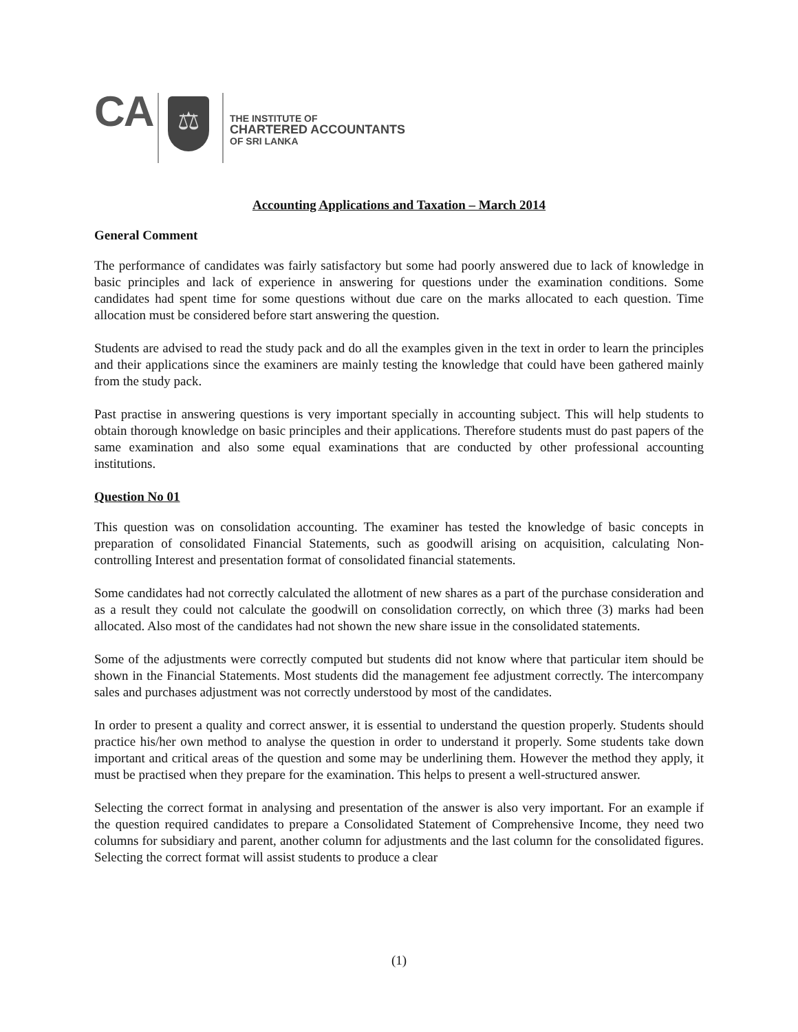CA ⚖
THE INSTITUTE OF
CHARTERED ACCOUNTANTS
OF SRI LANKA
Accounting Applications and Taxation – March 2014
General Comment
The performance of candidates was fairly satisfactory but some had poorly answered due to lack of knowledge in basic principles and lack of experience in answering for questions under the examination conditions. Some candidates had spent time for some questions without due care on the marks allocated to each question. Time allocation must be considered before start answering the question.
Students are advised to read the study pack and do all the examples given in the text in order to learn the principles and their applications since the examiners are mainly testing the knowledge that could have been gathered mainly from the study pack.
Past practise in answering questions is very important specially in accounting subject. This will help students to obtain thorough knowledge on basic principles and their applications. Therefore students must do past papers of the same examination and also some equal examinations that are conducted by other professional accounting institutions.
Question No 01
This question was on consolidation accounting. The examiner has tested the knowledge of basic concepts in preparation of consolidated Financial Statements, such as goodwill arising on acquisition, calculating Non-controlling Interest and presentation format of consolidated financial statements.
Some candidates had not correctly calculated the allotment of new shares as a part of the purchase consideration and as a result they could not calculate the goodwill on consolidation correctly, on which three (3) marks had been allocated. Also most of the candidates had not shown the new share issue in the consolidated statements.
Some of the adjustments were correctly computed but students did not know where that particular item should be shown in the Financial Statements. Most students did the management fee adjustment correctly. The intercompany sales and purchases adjustment was not correctly understood by most of the candidates.
In order to present a quality and correct answer, it is essential to understand the question properly. Students should practice his/her own method to analyse the question in order to understand it properly. Some students take down important and critical areas of the question and some may be underlining them. However the method they apply, it must be practised when they prepare for the examination. This helps to present a well-structured answer.
Selecting the correct format in analysing and presentation of the answer is also very important. For an example if the question required candidates to prepare a Consolidated Statement of Comprehensive Income, they need two columns for subsidiary and parent, another column for adjustments and the last column for the consolidated figures. Selecting the correct format will assist students to produce a clear
(1)